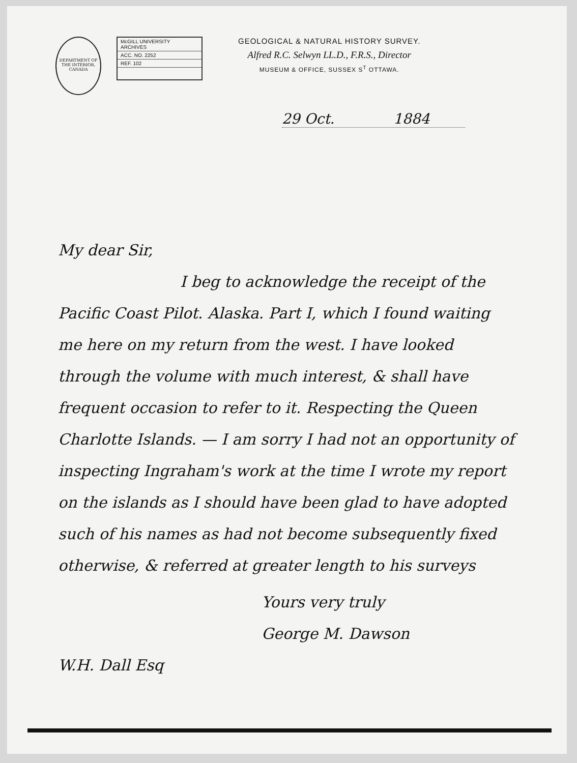DEPARTMENT OF THE INTERIOR, CANADA
McGILL UNIVERSITY
ARCHIVES
ACC. NO. 2252
REF. 102
GEOLOGICAL & NATURAL HISTORY SURVEY.
Alfred R.C. Selwyn LL.D., F.R.S., Director
MUSEUM & OFFICE, SUSSEX S<sup>T</sup> OTTAWA.
29 Oct. 1884
My dear Sir,
I beg to acknowledge the receipt of the Pacific Coast Pilot. Alaska. Part I, which I found waiting me here on my return from the west. I have looked through the volume with much interest, & shall have frequent occasion to refer to it. Respecting the Queen Charlotte Islands. — I am sorry I had not an opportunity of inspecting Ingraham's work at the time I wrote my report on the islands as I should have been glad to have adopted such of his names as had not become subsequently fixed otherwise, & referred at greater length to his surveys
Yours very truly
George M. Dawson
W.H. Dall Esq